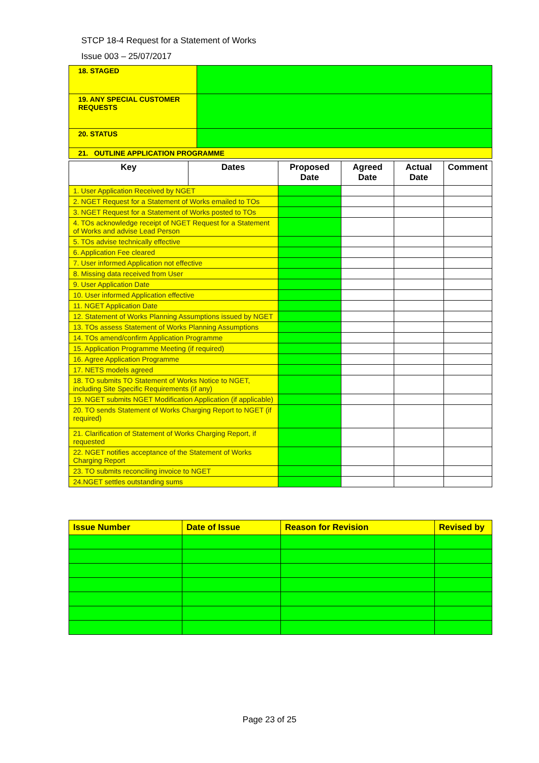STCP 18-4 Request for a Statement of Works
Issue 003 – 25/07/2017
| 18. STAGED | |
| 19. ANY SPECIAL CUSTOMER REQUESTS | |
| 20. STATUS | |
| 21. OUTLINE APPLICATION PROGRAMME | |
| Key | Dates | Proposed Date | Agreed Date | Actual Date | Comment |
| --- | --- | --- | --- | --- | --- |
| 1. User Application Received by NGET | | | | | |
| 2. NGET Request for a Statement of Works emailed to TOs | | | | | |
| 3. NGET Request for a Statement of Works posted to TOs | | | | | |
| 4. TOs acknowledge receipt of NGET Request for a Statement of Works and advise Lead Person | | | | | |
| 5. TOs advise technically effective | | | | | |
| 6. Application Fee cleared | | | | | |
| 7. User informed Application not effective | | | | | |
| 8. Missing data received from User | | | | | |
| 9. User Application Date | | | | | |
| 10. User informed Application effective | | | | | |
| 11. NGET Application Date | | | | | |
| 12. Statement of Works Planning Assumptions issued by NGET | | | | | |
| 13. TOs assess Statement of Works Planning Assumptions | | | | | |
| 14. TOs amend/confirm Application Programme | | | | | |
| 15. Application Programme Meeting (if required) | | | | | |
| 16. Agree Application Programme | | | | | |
| 17. NETS models agreed | | | | | |
| 18. TO submits TO Statement of Works Notice to NGET, including Site Specific Requirements (if any) | | | | | |
| 19. NGET submits NGET Modification Application (if applicable) | | | | | |
| 20. TO sends Statement of Works Charging Report to NGET (if required) | | | | | |
| 21. Clarification of Statement of Works Charging Report, if requested | | | | | |
| 22. NGET notifies acceptance of the Statement of Works Charging Report | | | | | |
| 23. TO submits reconciling invoice to NGET | | | | | |
| 24.NGET settles outstanding sums | | | | | |
| Issue Number | Date of Issue | Reason for Revision | Revised by |
| --- | --- | --- | --- |
Page 23 of 25